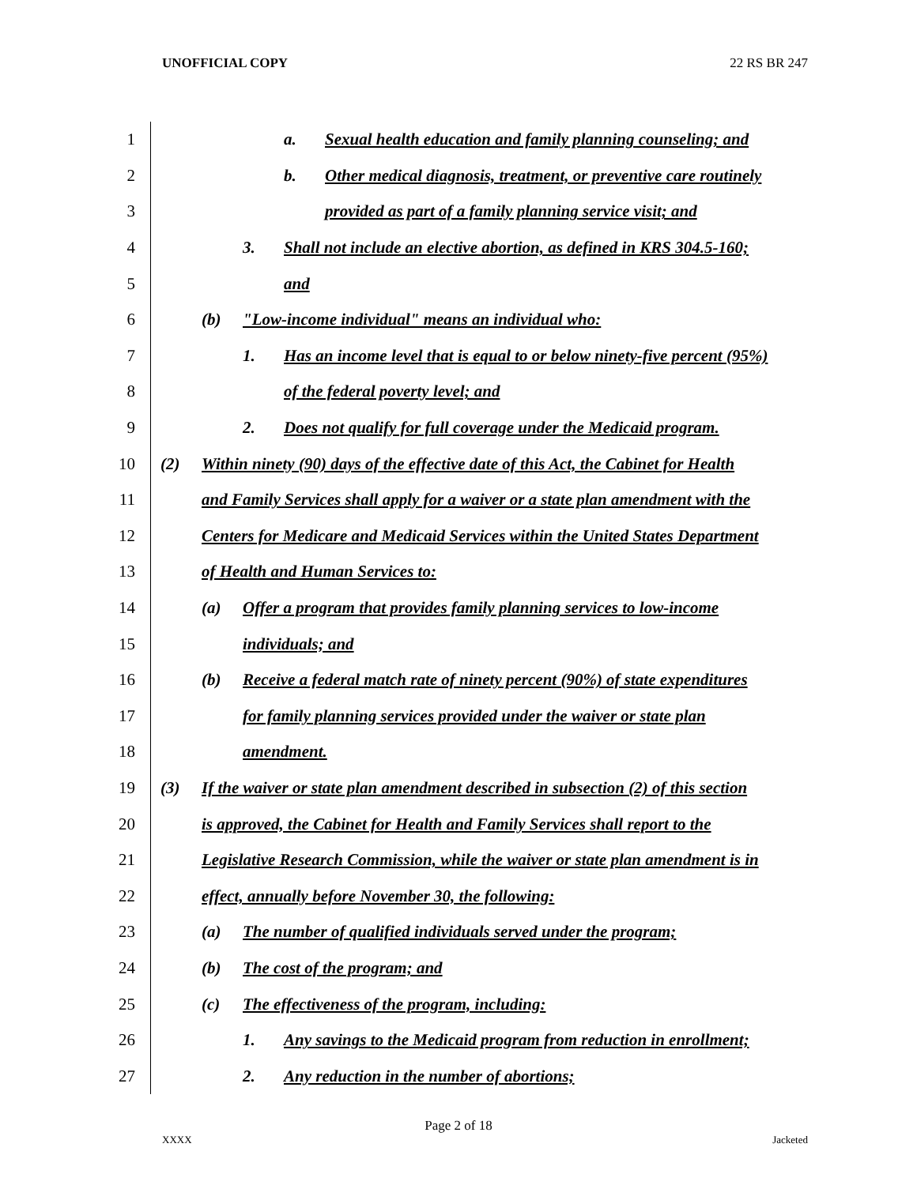UNOFFICIAL COPY 22 RS BR 247
1 a. Sexual health education and family planning counseling; and
2 b. Other medical diagnosis, treatment, or preventive care routinely
3 provided as part of a family planning service visit; and
4 3. Shall not include an elective abortion, as defined in KRS 304.5-160;
5 and
6 (b) "Low-income individual" means an individual who:
7 1. Has an income level that is equal to or below ninety-five percent (95%)
8 of the federal poverty level; and
9 2. Does not qualify for full coverage under the Medicaid program.
10 (2) Within ninety (90) days of the effective date of this Act, the Cabinet for Health
11 and Family Services shall apply for a waiver or a state plan amendment with the
12 Centers for Medicare and Medicaid Services within the United States Department
13 of Health and Human Services to:
14 (a) Offer a program that provides family planning services to low-income
15 individuals; and
16 (b) Receive a federal match rate of ninety percent (90%) of state expenditures
17 for family planning services provided under the waiver or state plan
18 amendment.
19 (3) If the waiver or state plan amendment described in subsection (2) of this section
20 is approved, the Cabinet for Health and Family Services shall report to the
21 Legislative Research Commission, while the waiver or state plan amendment is in
22 effect, annually before November 30, the following:
23 (a) The number of qualified individuals served under the program;
24 (b) The cost of the program; and
25 (c) The effectiveness of the program, including:
26 1. Any savings to the Medicaid program from reduction in enrollment;
27 2. Any reduction in the number of abortions;
Page 2 of 18
XXXX Jacketed